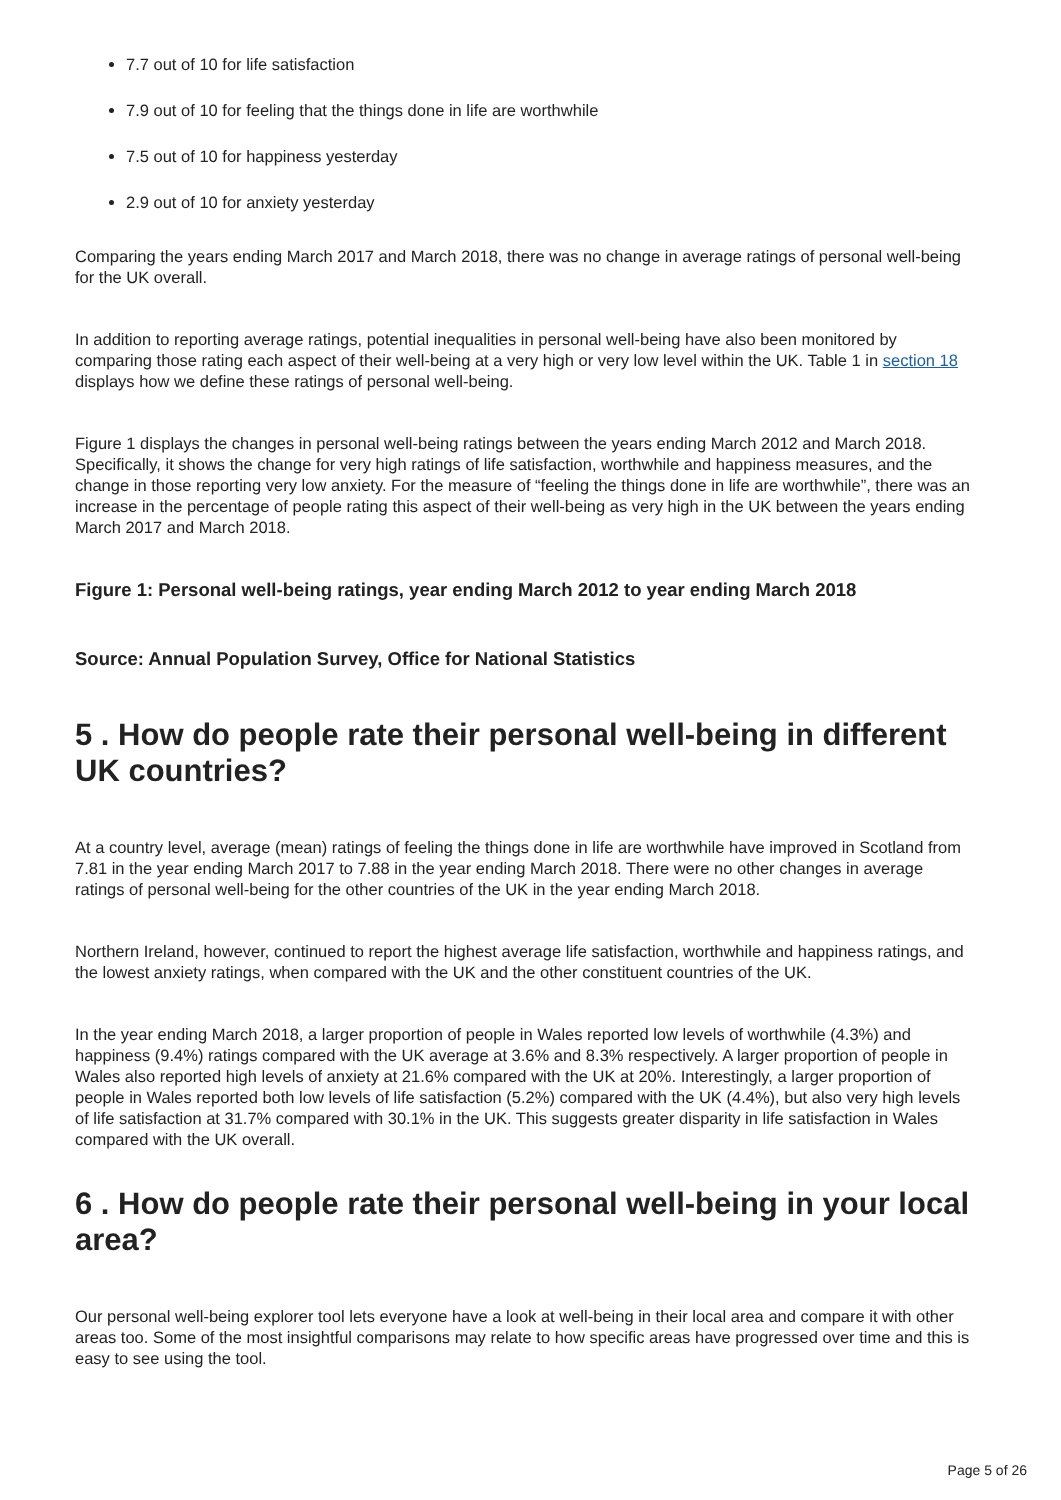7.7 out of 10 for life satisfaction
7.9 out of 10 for feeling that the things done in life are worthwhile
7.5 out of 10 for happiness yesterday
2.9 out of 10 for anxiety yesterday
Comparing the years ending March 2017 and March 2018, there was no change in average ratings of personal well-being for the UK overall.
In addition to reporting average ratings, potential inequalities in personal well-being have also been monitored by comparing those rating each aspect of their well-being at a very high or very low level within the UK. Table 1 in section 18 displays how we define these ratings of personal well-being.
Figure 1 displays the changes in personal well-being ratings between the years ending March 2012 and March 2018. Specifically, it shows the change for very high ratings of life satisfaction, worthwhile and happiness measures, and the change in those reporting very low anxiety. For the measure of “feeling the things done in life are worthwhile”, there was an increase in the percentage of people rating this aspect of their well-being as very high in the UK between the years ending March 2017 and March 2018.
Figure 1: Personal well-being ratings, year ending March 2012 to year ending March 2018
Source: Annual Population Survey, Office for National Statistics
5 . How do people rate their personal well-being in different UK countries?
At a country level, average (mean) ratings of feeling the things done in life are worthwhile have improved in Scotland from 7.81 in the year ending March 2017 to 7.88 in the year ending March 2018. There were no other changes in average ratings of personal well-being for the other countries of the UK in the year ending March 2018.
Northern Ireland, however, continued to report the highest average life satisfaction, worthwhile and happiness ratings, and the lowest anxiety ratings, when compared with the UK and the other constituent countries of the UK.
In the year ending March 2018, a larger proportion of people in Wales reported low levels of worthwhile (4.3%) and happiness (9.4%) ratings compared with the UK average at 3.6% and 8.3% respectively. A larger proportion of people in Wales also reported high levels of anxiety at 21.6% compared with the UK at 20%. Interestingly, a larger proportion of people in Wales reported both low levels of life satisfaction (5.2%) compared with the UK (4.4%), but also very high levels of life satisfaction at 31.7% compared with 30.1% in the UK. This suggests greater disparity in life satisfaction in Wales compared with the UK overall.
6 . How do people rate their personal well-being in your local area?
Our personal well-being explorer tool lets everyone have a look at well-being in their local area and compare it with other areas too. Some of the most insightful comparisons may relate to how specific areas have progressed over time and this is easy to see using the tool.
Page 5 of 26